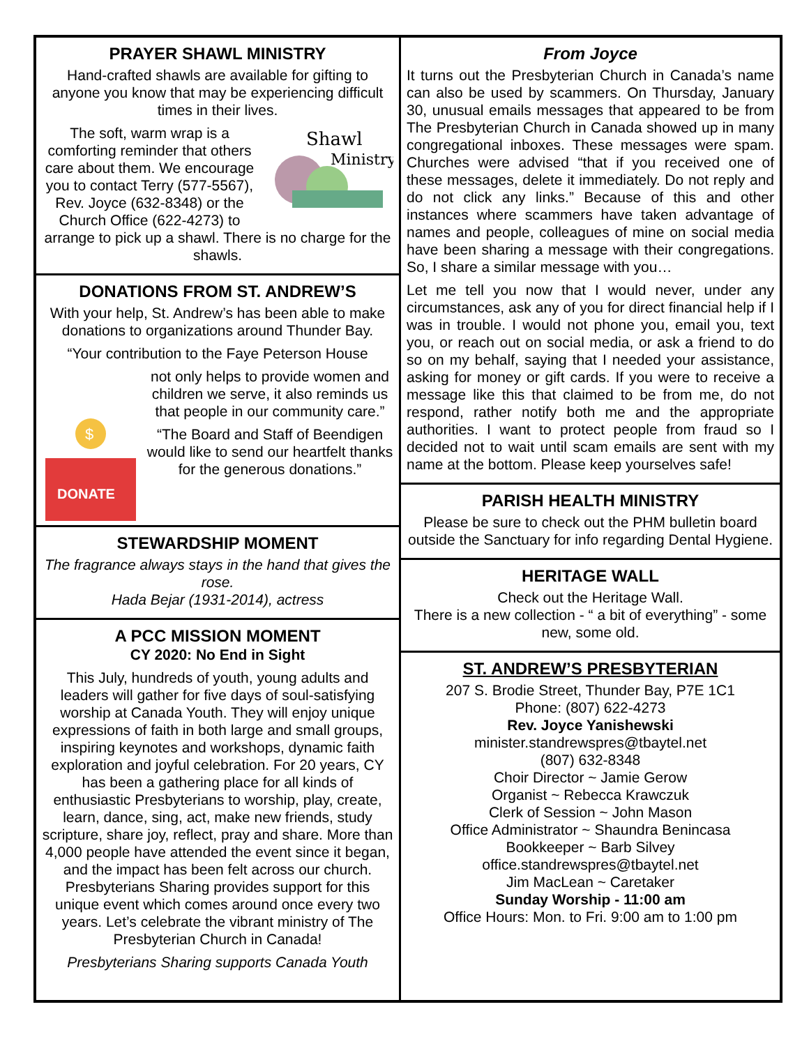PRAYER SHAWL MINISTRY
Hand-crafted shawls are available for gifting to anyone you know that may be experiencing difficult times in their lives.
Shawl
Ministry
The soft, warm wrap is a comforting reminder that others care about them. We encourage you to contact Terry (577-5567), Rev. Joyce (632-8348) or the Church Office (622-4273) to arrange to pick up a shawl. There is no charge for the shawls.
DONATIONS FROM ST. ANDREW’S
With your help, St. Andrew’s has been able to make donations to organizations around Thunder Bay.
“Your contribution to the Faye Peterson House
$
DONATE
not only helps to provide women and children we serve, it also reminds us that people in our community care.”
“The Board and Staff of Beendigen would like to send our heartfelt thanks for the generous donations.”
STEWARDSHIP MOMENT
The fragrance always stays in the hand that gives the rose.
Hada Bejar (1931-2014), actress
A PCC MISSION MOMENT
CY 2020: No End in Sight
This July, hundreds of youth, young adults and leaders will gather for five days of soul-satisfying worship at Canada Youth. They will enjoy unique expressions of faith in both large and small groups, inspiring keynotes and workshops, dynamic faith exploration and joyful celebration. For 20 years, CY has been a gathering place for all kinds of enthusiastic Presbyterians to worship, play, create, learn, dance, sing, act, make new friends, study scripture, share joy, reflect, pray and share. More than 4,000 people have attended the event since it began, and the impact has been felt across our church. Presbyterians Sharing provides support for this unique event which comes around once every two years. Let’s celebrate the vibrant ministry of The Presbyterian Church in Canada!
Presbyterians Sharing supports Canada Youth
From Joyce
It turns out the Presbyterian Church in Canada’s name can also be used by scammers. On Thursday, January 30, unusual emails messages that appeared to be from The Presbyterian Church in Canada showed up in many congregational inboxes. These messages were spam. Churches were advised “that if you received one of these messages, delete it immediately. Do not reply and do not click any links.” Because of this and other instances where scammers have taken advantage of names and people, colleagues of mine on social media have been sharing a message with their congregations. So, I share a similar message with you…
Let me tell you now that I would never, under any circumstances, ask any of you for direct financial help if I was in trouble. I would not phone you, email you, text you, or reach out on social media, or ask a friend to do so on my behalf, saying that I needed your assistance, asking for money or gift cards. If you were to receive a message like this that claimed to be from me, do not respond, rather notify both me and the appropriate authorities. I want to protect people from fraud so I decided not to wait until scam emails are sent with my name at the bottom. Please keep yourselves safe!
PARISH HEALTH MINISTRY
Please be sure to check out the PHM bulletin board outside the Sanctuary for info regarding Dental Hygiene.
HERITAGE WALL
Check out the Heritage Wall.
There is a new collection - “ a bit of everything” - some new, some old.
ST. ANDREW’S PRESBYTERIAN
207 S. Brodie Street, Thunder Bay, P7E 1C1
Phone: (807) 622-4273
Rev. Joyce Yanishewski
minister.standrewspres@tbaytel.net
(807) 632-8348
Choir Director ~ Jamie Gerow
Organist ~ Rebecca Krawczuk
Clerk of Session ~ John Mason
Office Administrator ~ Shaundra Benincasa
Bookkeeper ~ Barb Silvey
office.standrewspres@tbaytel.net
Jim MacLean ~ Caretaker
Sunday Worship - 11:00 am
Office Hours: Mon. to Fri. 9:00 am to 1:00 pm